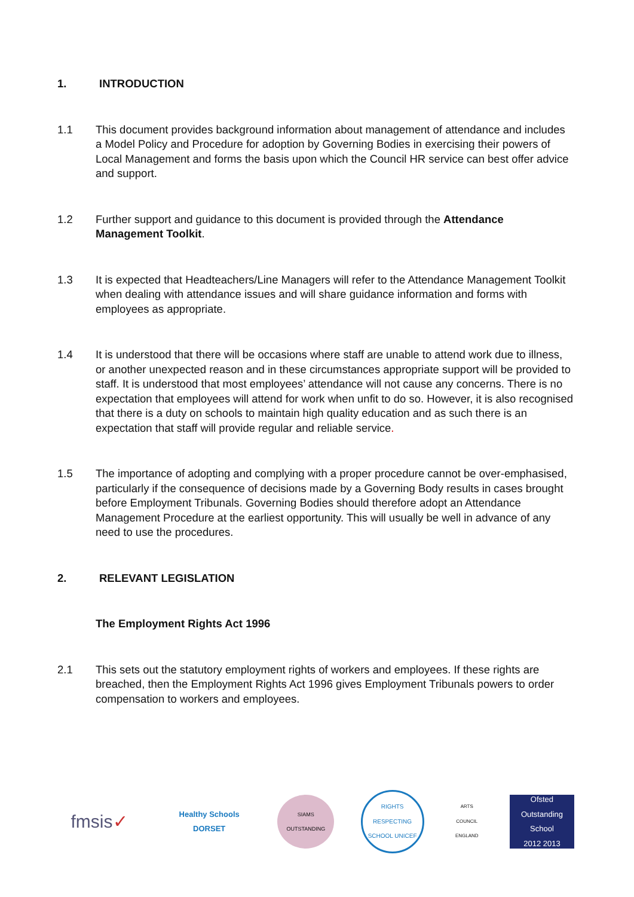1. INTRODUCTION
1.1 This document provides background information about management of attendance and includes a Model Policy and Procedure for adoption by Governing Bodies in exercising their powers of Local Management and forms the basis upon which the Council HR service can best offer advice and support.
1.2 Further support and guidance to this document is provided through the Attendance Management Toolkit.
1.3 It is expected that Headteachers/Line Managers will refer to the Attendance Management Toolkit when dealing with attendance issues and will share guidance information and forms with employees as appropriate.
1.4 It is understood that there will be occasions where staff are unable to attend work due to illness, or another unexpected reason and in these circumstances appropriate support will be provided to staff. It is understood that most employees’ attendance will not cause any concerns. There is no expectation that employees will attend for work when unfit to do so. However, it is also recognised that there is a duty on schools to maintain high quality education and as such there is an expectation that staff will provide regular and reliable service.
1.5 The importance of adopting and complying with a proper procedure cannot be over-emphasised, particularly if the consequence of decisions made by a Governing Body results in cases brought before Employment Tribunals. Governing Bodies should therefore adopt an Attendance Management Procedure at the earliest opportunity. This will usually be well in advance of any need to use the procedures.
2. RELEVANT LEGISLATION
The Employment Rights Act 1996
2.1 This sets out the statutory employment rights of workers and employees. If these rights are breached, then the Employment Rights Act 1996 gives Employment Tribunals powers to order compensation to workers and employees.
fmsis ✓
Healthy Schools
DORSET
SIAMS OUTSTANDING
RIGHTS RESPECTING SCHOOL UNICEF
ARTS COUNCIL ENGLAND
Ofsted
Outstanding School
2012 2013